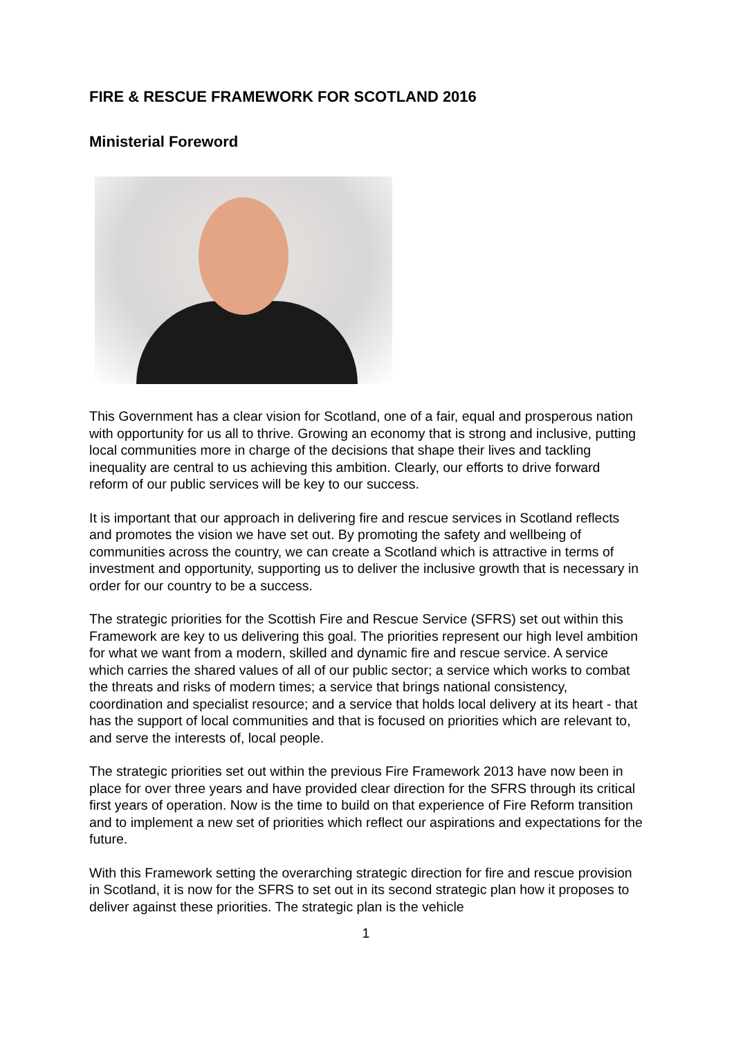FIRE & RESCUE FRAMEWORK FOR SCOTLAND 2016
Ministerial Foreword
This Government has a clear vision for Scotland, one of a fair, equal and prosperous nation with opportunity for us all to thrive. Growing an economy that is strong and inclusive, putting local communities more in charge of the decisions that shape their lives and tackling inequality are central to us achieving this ambition. Clearly, our efforts to drive forward reform of our public services will be key to our success.
It is important that our approach in delivering fire and rescue services in Scotland reflects and promotes the vision we have set out. By promoting the safety and wellbeing of communities across the country, we can create a Scotland which is attractive in terms of investment and opportunity, supporting us to deliver the inclusive growth that is necessary in order for our country to be a success.
The strategic priorities for the Scottish Fire and Rescue Service (SFRS) set out within this Framework are key to us delivering this goal. The priorities represent our high level ambition for what we want from a modern, skilled and dynamic fire and rescue service. A service which carries the shared values of all of our public sector; a service which works to combat the threats and risks of modern times; a service that brings national consistency, coordination and specialist resource; and a service that holds local delivery at its heart - that has the support of local communities and that is focused on priorities which are relevant to, and serve the interests of, local people.
The strategic priorities set out within the previous Fire Framework 2013 have now been in place for over three years and have provided clear direction for the SFRS through its critical first years of operation. Now is the time to build on that experience of Fire Reform transition and to implement a new set of priorities which reflect our aspirations and expectations for the future.
With this Framework setting the overarching strategic direction for fire and rescue provision in Scotland, it is now for the SFRS to set out in its second strategic plan how it proposes to deliver against these priorities. The strategic plan is the vehicle
1